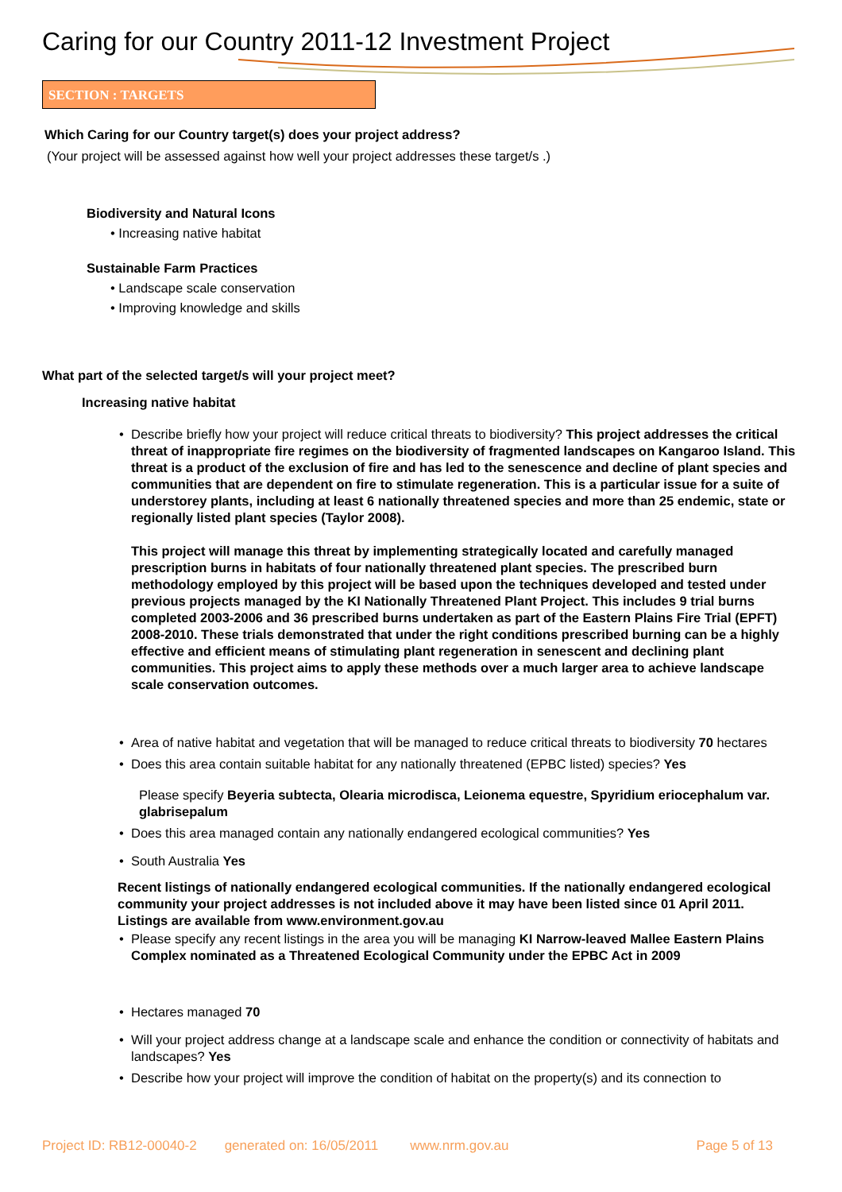Caring for our Country 2011-12 Investment Project
SECTION : TARGETS
Which Caring for our Country target(s) does your project address?
(Your project will be assessed against how well your project addresses these target/s .)
Biodiversity and Natural Icons
• Increasing native habitat
Sustainable Farm Practices
• Landscape scale conservation
• Improving knowledge and skills
What part of the selected target/s will your project meet?
Increasing native habitat
• Describe briefly how your project will reduce critical threats to biodiversity? This project addresses the critical threat of inappropriate fire regimes on the biodiversity of fragmented landscapes on Kangaroo Island. This threat is a product of the exclusion of fire and has led to the senescence and decline of plant species and communities that are dependent on fire to stimulate regeneration. This is a particular issue for a suite of understorey plants, including at least 6 nationally threatened species and more than 25 endemic, state or regionally listed plant species (Taylor 2008).
This project will manage this threat by implementing strategically located and carefully managed prescription burns in habitats of four nationally threatened plant species. The prescribed burn methodology employed by this project will be based upon the techniques developed and tested under previous projects managed by the KI Nationally Threatened Plant Project. This includes 9 trial burns completed 2003-2006 and 36 prescribed burns undertaken as part of the Eastern Plains Fire Trial (EPFT) 2008-2010. These trials demonstrated that under the right conditions prescribed burning can be a highly effective and efficient means of stimulating plant regeneration in senescent and declining plant communities. This project aims to apply these methods over a much larger area to achieve landscape scale conservation outcomes.
• Area of native habitat and vegetation that will be managed to reduce critical threats to biodiversity 70 hectares
• Does this area contain suitable habitat for any nationally threatened (EPBC listed) species? Yes
Please specify Beyeria subtecta, Olearia microdisca, Leionema equestre, Spyridium eriocephalum var. glabrisepalum
• Does this area managed contain any nationally endangered ecological communities? Yes
• South Australia Yes
Recent listings of nationally endangered ecological communities. If the nationally endangered ecological community your project addresses is not included above it may have been listed since 01 April 2011. Listings are available from www.environment.gov.au
• Please specify any recent listings in the area you will be managing KI Narrow-leaved Mallee Eastern Plains Complex nominated as a Threatened Ecological Community under the EPBC Act in 2009
• Hectares managed 70
• Will your project address change at a landscape scale and enhance the condition or connectivity of habitats and landscapes? Yes
• Describe how your project will improve the condition of habitat on the property(s) and its connection to
Project ID: RB12-00040-2 generated on: 16/05/2011 www.nrm.gov.au Page 5 of 13